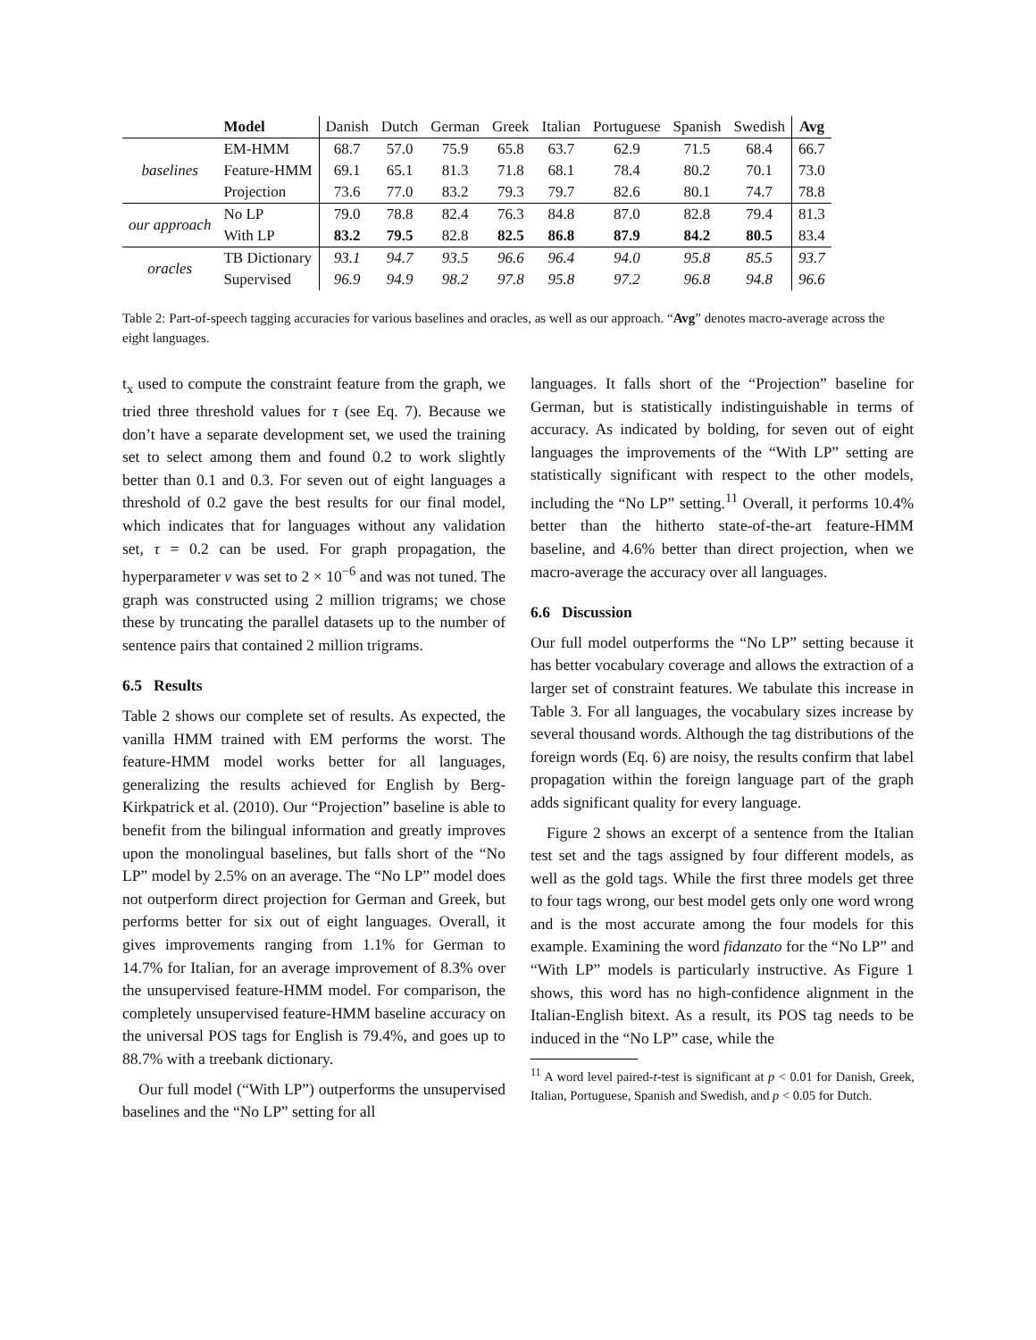| | Model | Danish | Dutch | German | Greek | Italian | Portuguese | Spanish | Swedish | Avg |
| --- | --- | --- | --- | --- | --- | --- | --- | --- | --- | --- |
| baselines | EM-HMM | 68.7 | 57.0 | 75.9 | 65.8 | 63.7 | 62.9 | 71.5 | 68.4 | 66.7 |
| | Feature-HMM | 69.1 | 65.1 | 81.3 | 71.8 | 68.1 | 78.4 | 80.2 | 70.1 | 73.0 |
| | Projection | 73.6 | 77.0 | 83.2 | 79.3 | 79.7 | 82.6 | 80.1 | 74.7 | 78.8 |
| our approach | No LP | 79.0 | 78.8 | 82.4 | 76.3 | 84.8 | 87.0 | 82.8 | 79.4 | 81.3 |
| | With LP | 83.2 | 79.5 | 82.8 | 82.5 | 86.8 | 87.9 | 84.2 | 80.5 | 83.4 |
| oracles | TB Dictionary | 93.1 | 94.7 | 93.5 | 96.6 | 96.4 | 94.0 | 95.8 | 85.5 | 93.7 |
| | Supervised | 96.9 | 94.9 | 98.2 | 97.8 | 95.8 | 97.2 | 96.8 | 94.8 | 96.6 |
Table 2: Part-of-speech tagging accuracies for various baselines and oracles, as well as our approach. “Avg” denotes macro-average across the eight languages.
t<sub>x</sub> used to compute the constraint feature from the graph, we tried three threshold values for τ (see Eq. 7). Because we don’t have a separate development set, we used the training set to select among them and found 0.2 to work slightly better than 0.1 and 0.3. For seven out of eight languages a threshold of 0.2 gave the best results for our final model, which indicates that for languages without any validation set, τ = 0.2 can be used. For graph propagation, the hyperparameter ν was set to 2 × 10<sup>−6</sup> and was not tuned. The graph was constructed using 2 million trigrams; we chose these by truncating the parallel datasets up to the number of sentence pairs that contained 2 million trigrams.
6.5 Results
Table 2 shows our complete set of results. As expected, the vanilla HMM trained with EM performs the worst. The feature-HMM model works better for all languages, generalizing the results achieved for English by Berg-Kirkpatrick et al. (2010). Our “Projection” baseline is able to benefit from the bilingual information and greatly improves upon the monolingual baselines, but falls short of the “No LP” model by 2.5% on an average. The “No LP” model does not outperform direct projection for German and Greek, but performs better for six out of eight languages. Overall, it gives improvements ranging from 1.1% for German to 14.7% for Italian, for an average improvement of 8.3% over the unsupervised feature-HMM model. For comparison, the completely unsupervised feature-HMM baseline accuracy on the universal POS tags for English is 79.4%, and goes up to 88.7% with a treebank dictionary.
Our full model (“With LP”) outperforms the unsupervised baselines and the “No LP” setting for all
languages. It falls short of the “Projection” baseline for German, but is statistically indistinguishable in terms of accuracy. As indicated by bolding, for seven out of eight languages the improvements of the “With LP” setting are statistically significant with respect to the other models, including the “No LP” setting.<sup>11</sup> Overall, it performs 10.4% better than the hitherto state-of-the-art feature-HMM baseline, and 4.6% better than direct projection, when we macro-average the accuracy over all languages.
6.6 Discussion
Our full model outperforms the “No LP” setting because it has better vocabulary coverage and allows the extraction of a larger set of constraint features. We tabulate this increase in Table 3. For all languages, the vocabulary sizes increase by several thousand words. Although the tag distributions of the foreign words (Eq. 6) are noisy, the results confirm that label propagation within the foreign language part of the graph adds significant quality for every language.
Figure 2 shows an excerpt of a sentence from the Italian test set and the tags assigned by four different models, as well as the gold tags. While the first three models get three to four tags wrong, our best model gets only one word wrong and is the most accurate among the four models for this example. Examining the word fidanzato for the “No LP” and “With LP” models is particularly instructive. As Figure 1 shows, this word has no high-confidence alignment in the Italian-English bitext. As a result, its POS tag needs to be induced in the “No LP” case, while the
<sup>11</sup> A word level paired-t-test is significant at p < 0.01 for Danish, Greek, Italian, Portuguese, Spanish and Swedish, and p < 0.05 for Dutch.